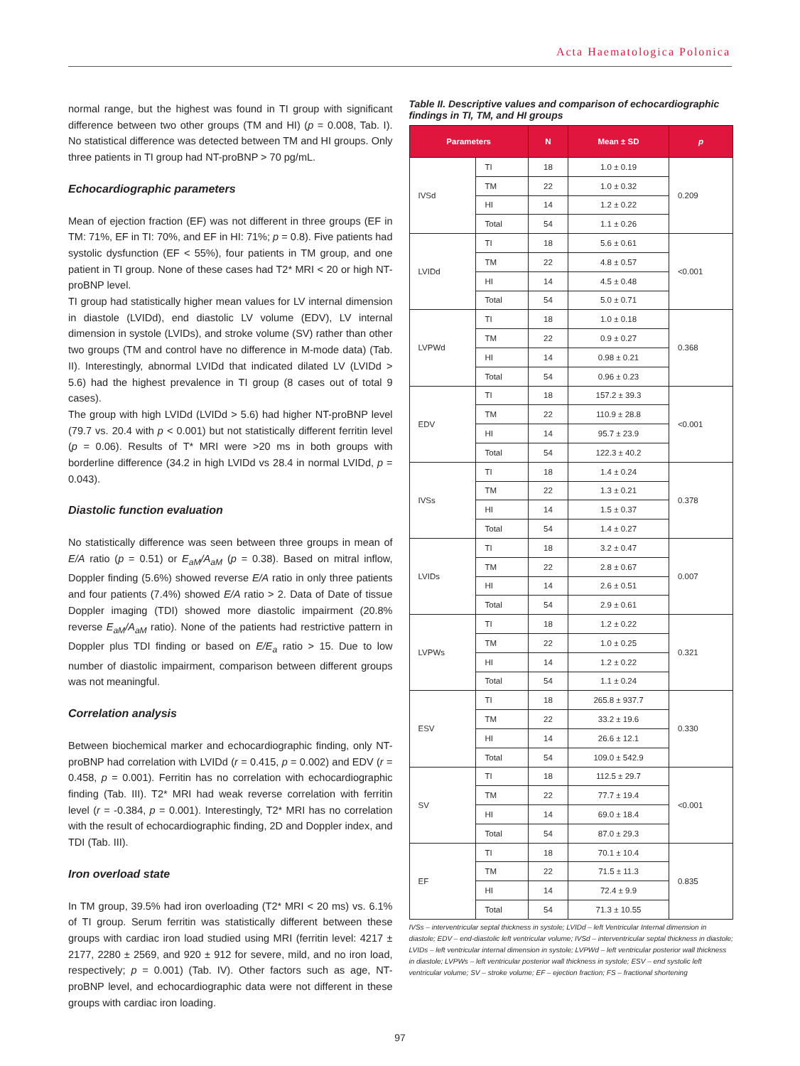Acta Haematologica Polonica
normal range, but the highest was found in TI group with significant difference between two other groups (TM and HI) (p = 0.008, Tab. I). No statistical difference was detected between TM and HI groups. Only three patients in TI group had NT-proBNP > 70 pg/mL.
Echocardiographic parameters
Mean of ejection fraction (EF) was not different in three groups (EF in TM: 71%, EF in TI: 70%, and EF in HI: 71%; p = 0.8). Five patients had systolic dysfunction (EF < 55%), four patients in TM group, and one patient in TI group. None of these cases had T2* MRI < 20 or high NT-proBNP level.
TI group had statistically higher mean values for LV internal dimension in diastole (LVIDd), end diastolic LV volume (EDV), LV internal dimension in systole (LVIDs), and stroke volume (SV) rather than other two groups (TM and control have no difference in M-mode data) (Tab. II). Interestingly, abnormal LVIDd that indicated dilated LV (LVIDd > 5.6) had the highest prevalence in TI group (8 cases out of total 9 cases).
The group with high LVIDd (LVIDd > 5.6) had higher NT-proBNP level (79.7 vs. 20.4 with p < 0.001) but not statistically different ferritin level (p = 0.06). Results of T* MRI were >20 ms in both groups with borderline difference (34.2 in high LVIDd vs 28.4 in normal LVIDd, p = 0.043).
Diastolic function evaluation
No statistically difference was seen between three groups in mean of E/A ratio (p = 0.51) or E<sub>aM</sub>/A<sub>aM</sub> (p = 0.38). Based on mitral inflow, Doppler finding (5.6%) showed reverse E/A ratio in only three patients and four patients (7.4%) showed E/A ratio > 2. Data of Date of tissue Doppler imaging (TDI) showed more diastolic impairment (20.8% reverse E<sub>aM</sub>/A<sub>aM</sub> ratio). None of the patients had restrictive pattern in Doppler plus TDI finding or based on E/E<sub>a</sub> ratio > 15. Due to low number of diastolic impairment, comparison between different groups was not meaningful.
Correlation analysis
Between biochemical marker and echocardiographic finding, only NT-proBNP had correlation with LVIDd (r = 0.415, p = 0.002) and EDV (r = 0.458, p = 0.001). Ferritin has no correlation with echocardiographic finding (Tab. III). T2* MRI had weak reverse correlation with ferritin level (r = -0.384, p = 0.001). Interestingly, T2* MRI has no correlation with the result of echocardiographic finding, 2D and Doppler index, and TDI (Tab. III).
Iron overload state
In TM group, 39.5% had iron overloading (T2* MRI < 20 ms) vs. 6.1% of TI group. Serum ferritin was statistically different between these groups with cardiac iron load studied using MRI (ferritin level: 4217 ± 2177, 2280 ± 2569, and 920 ± 912 for severe, mild, and no iron load, respectively; p = 0.001) (Tab. IV). Other factors such as age, NT-proBNP level, and echocardiographic data were not different in these groups with cardiac iron loading.
Table II. Descriptive values and comparison of echocardiographic findings in TI, TM, and HI groups
| Parameters | | N | Mean ± SD | p |
| --- | --- | --- | --- | --- |
| IVSd | TI | 18 | 1.0 ± 0.19 | 0.209 |
| | TM | 22 | 1.0 ± 0.32 | |
| | HI | 14 | 1.2 ± 0.22 | |
| | Total | 54 | 1.1 ± 0.26 | |
| LVIDd | TI | 18 | 5.6 ± 0.61 | <0.001 |
| | TM | 22 | 4.8 ± 0.57 | |
| | HI | 14 | 4.5 ± 0.48 | |
| | Total | 54 | 5.0 ± 0.71 | |
| LVPWd | TI | 18 | 1.0 ± 0.18 | 0.368 |
| | TM | 22 | 0.9 ± 0.27 | |
| | HI | 14 | 0.98 ± 0.21 | |
| | Total | 54 | 0.96 ± 0.23 | |
| EDV | TI | 18 | 157.2 ± 39.3 | <0.001 |
| | TM | 22 | 110.9 ± 28.8 | |
| | HI | 14 | 95.7 ± 23.9 | |
| | Total | 54 | 122.3 ± 40.2 | |
| IVSs | TI | 18 | 1.4 ± 0.24 | 0.378 |
| | TM | 22 | 1.3 ± 0.21 | |
| | HI | 14 | 1.5 ± 0.37 | |
| | Total | 54 | 1.4 ± 0.27 | |
| LVIDs | TI | 18 | 3.2 ± 0.47 | 0.007 |
| | TM | 22 | 2.8 ± 0.67 | |
| | HI | 14 | 2.6 ± 0.51 | |
| | Total | 54 | 2.9 ± 0.61 | |
| LVPWs | TI | 18 | 1.2 ± 0.22 | 0.321 |
| | TM | 22 | 1.0 ± 0.25 | |
| | HI | 14 | 1.2 ± 0.22 | |
| | Total | 54 | 1.1 ± 0.24 | |
| ESV | TI | 18 | 265.8 ± 937.7 | 0.330 |
| | TM | 22 | 33.2 ± 19.6 | |
| | HI | 14 | 26.6 ± 12.1 | |
| | Total | 54 | 109.0 ± 542.9 | |
| SV | TI | 18 | 112.5 ± 29.7 | <0.001 |
| | TM | 22 | 77.7 ± 19.4 | |
| | HI | 14 | 69.0 ± 18.4 | |
| | Total | 54 | 87.0 ± 29.3 | |
| EF | TI | 18 | 70.1 ± 10.4 | 0.835 |
| | TM | 22 | 71.5 ± 11.3 | |
| | HI | 14 | 72.4 ± 9.9 | |
| | Total | 54 | 71.3 ± 10.55 | |
IVSs – interventricular septal thickness in systole; LVIDd – left Ventricular Internal dimension in diastole; EDV – end-diastolic left ventricular volume; IVSd – interventricular septal thickness in diastole; LVIDs – left ventricular internal dimension in systole; LVPWd – left ventricular posterior wall thickness in diastole; LVPWs – left ventricular posterior wall thickness in systole; ESV – end systolic left ventricular volume; SV – stroke volume; EF – ejection fraction; FS – fractional shortening
97